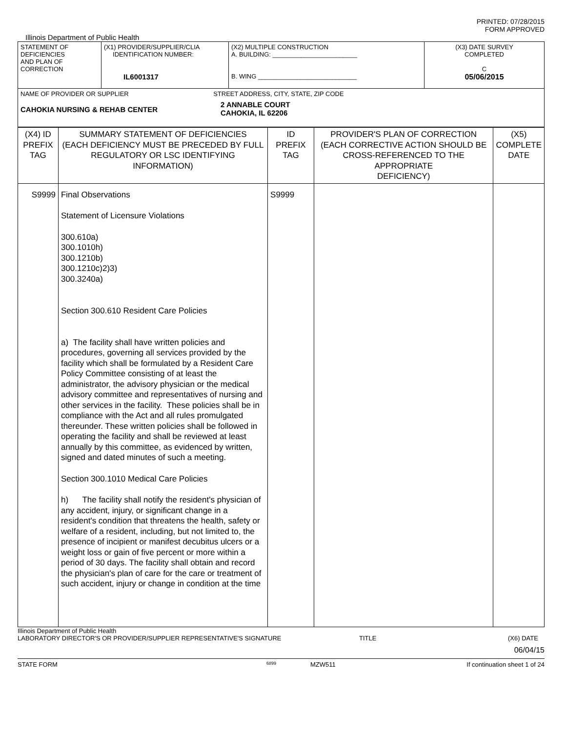PRINTED: 07/28/2015
FORM APPROVED
Illinois Department of Public Health
| STATEMENT OF DEFICIENCIES AND PLAN OF CORRECTION | (X1) PROVIDER/SUPPLIER/CLIA IDENTIFICATION NUMBER: IL6001317 | (X2) MULTIPLE CONSTRUCTION A. BUILDING: ________________________ B. WING ____________________________ | (X3) DATE SURVEY COMPLETED C 05/06/2015 |
| NAME OF PROVIDER OR SUPPLIER STREET ADDRESS, CITY, STATE, ZIP CODE CAHOKIA NURSING & REHAB CENTER 2 ANNABLE COURT CAHOKIA, IL 62206 | | | |
| (X4) ID PREFIX TAG | SUMMARY STATEMENT OF DEFICIENCIES (EACH DEFICIENCY MUST BE PRECEDED BY FULL REGULATORY OR LSC IDENTIFYING INFORMATION) | ID PREFIX TAG | PROVIDER'S PLAN OF CORRECTION (EACH CORRECTIVE ACTION SHOULD BE CROSS-REFERENCED TO THE APPROPRIATE DEFICIENCY) | (X5) COMPLETE DATE |
| S9999 | Final Observations Statement of Licensure Violations 300.610a) 300.1010h) 300.1210b) 300.1210c)2)3) 300.3240a) Section 300.610 Resident Care Policies a) The facility shall have written policies and procedures, governing all services provided by the facility which shall be formulated by a Resident Care Policy Committee consisting of at least the administrator, the advisory physician or the medical advisory committee and representatives of nursing and other services in the facility. These policies shall be in compliance with the Act and all rules promulgated thereunder. These written policies shall be followed in operating the facility and shall be reviewed at least annually by this committee, as evidenced by written, signed and dated minutes of such a meeting. Section 300.1010 Medical Care Policies h) The facility shall notify the resident's physician of any accident, injury, or significant change in a resident's condition that threatens the health, safety or welfare of a resident, including, but not limited to, the presence of incipient or manifest decubitus ulcers or a weight loss or gain of five percent or more within a period of 30 days. The facility shall obtain and record the physician's plan of care for the care or treatment of such accident, injury or change in condition at the time | S9999 | | |
Illinois Department of Public Health
LABORATORY DIRECTOR'S OR PROVIDER/SUPPLIER REPRESENTATIVE'S SIGNATURE TITLE (X6) DATE
06/04/15
STATE FORM 6899 MZW511 If continuation sheet 1 of 24